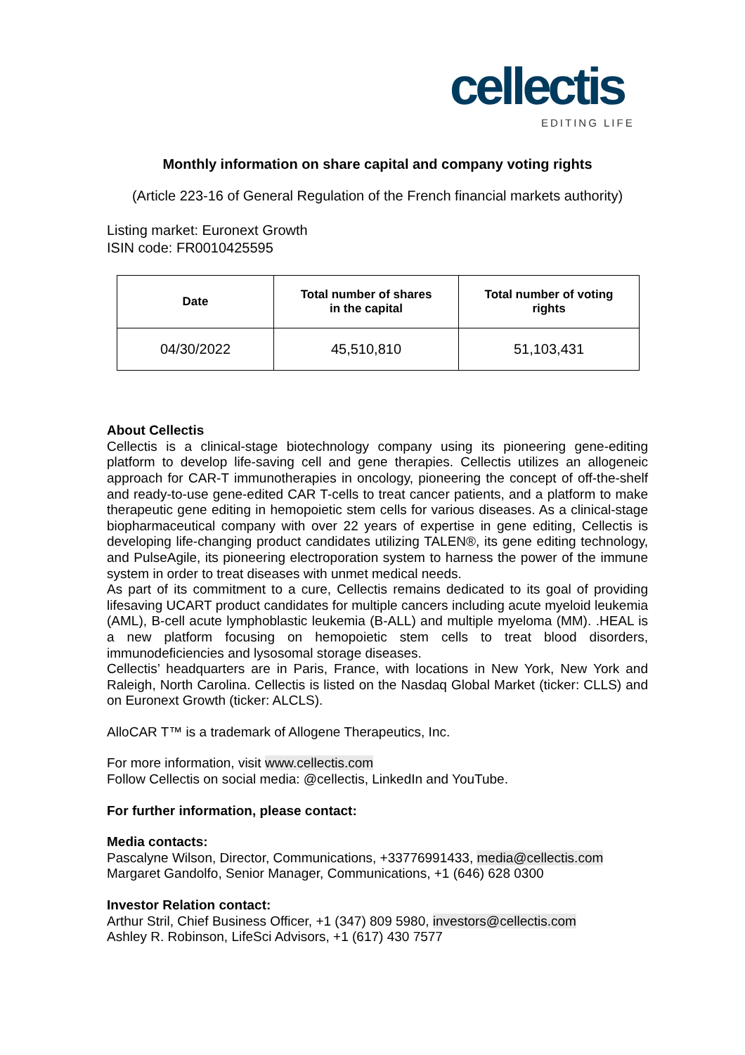cellectis
EDITING LIFE
Monthly information on share capital and company voting rights
(Article 223-16 of General Regulation of the French financial markets authority)
Listing market: Euronext Growth
ISIN code: FR0010425595
| Date | Total number of shares in the capital | Total number of voting rights |
| --- | --- | --- |
| 04/30/2022 | 45,510,810 | 51,103,431 |
About Cellectis
Cellectis is a clinical-stage biotechnology company using its pioneering gene-editing platform to develop life-saving cell and gene therapies. Cellectis utilizes an allogeneic approach for CAR-T immunotherapies in oncology, pioneering the concept of off-the-shelf and ready-to-use gene-edited CAR T-cells to treat cancer patients, and a platform to make therapeutic gene editing in hemopoietic stem cells for various diseases. As a clinical-stage biopharmaceutical company with over 22 years of expertise in gene editing, Cellectis is developing life-changing product candidates utilizing TALEN®, its gene editing technology, and PulseAgile, its pioneering electroporation system to harness the power of the immune system in order to treat diseases with unmet medical needs.
As part of its commitment to a cure, Cellectis remains dedicated to its goal of providing lifesaving UCART product candidates for multiple cancers including acute myeloid leukemia (AML), B-cell acute lymphoblastic leukemia (B-ALL) and multiple myeloma (MM). .HEAL is a new platform focusing on hemopoietic stem cells to treat blood disorders, immunodeficiencies and lysosomal storage diseases.
Cellectis’ headquarters are in Paris, France, with locations in New York, New York and Raleigh, North Carolina. Cellectis is listed on the Nasdaq Global Market (ticker: CLLS) and on Euronext Growth (ticker: ALCLS).
AlloCAR T™ is a trademark of Allogene Therapeutics, Inc.
For more information, visit www.cellectis.com
Follow Cellectis on social media: @cellectis, LinkedIn and YouTube.
For further information, please contact:
Media contacts:
Pascalyne Wilson, Director, Communications, +33776991433, media@cellectis.com
Margaret Gandolfo, Senior Manager, Communications, +1 (646) 628 0300
Investor Relation contact:
Arthur Stril, Chief Business Officer, +1 (347) 809 5980, investors@cellectis.com
Ashley R. Robinson, LifeSci Advisors, +1 (617) 430 7577